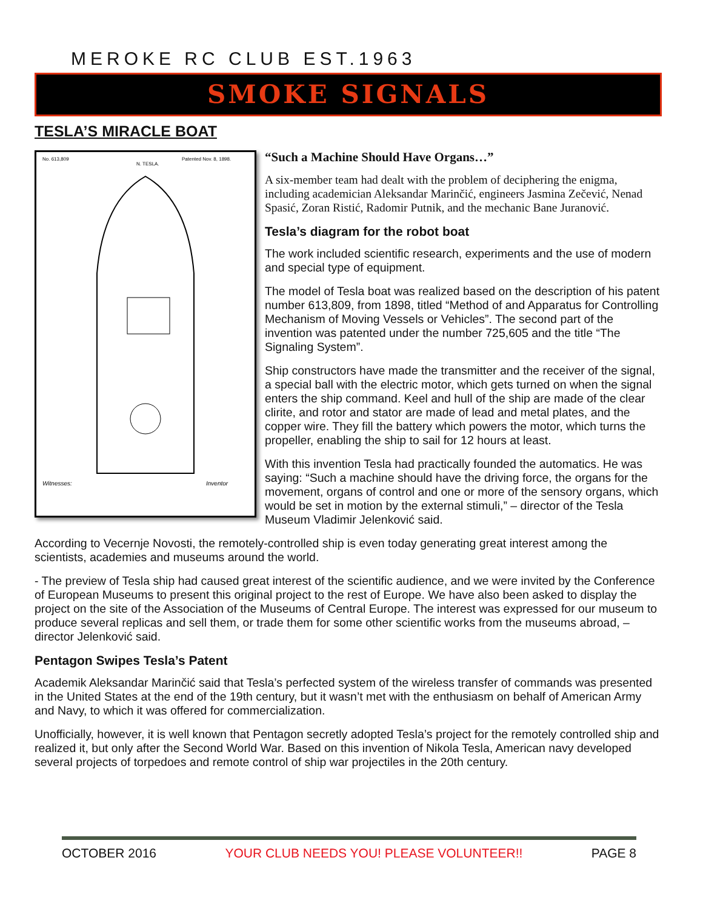MEROKE RC CLUB EST.1963
SMOKE SIGNALS
TESLA’S MIRACLE BOAT
No. 613,809
Patented Nov. 8, 1898.
N. TESLA.
Witnesses:
Inventor
“Such a Machine Should Have Organs…”
A six-member team had dealt with the problem of deciphering the enigma, including academician Aleksandar Marinčić, engineers Jasmina Zečević, Nenad Spasić, Zoran Ristić, Radomir Putnik, and the mechanic Bane Juranović.
Tesla’s diagram for the robot boat
The work included scientific research, experiments and the use of modern and special type of equipment.
The model of Tesla boat was realized based on the description of his patent number 613,809, from 1898, titled “Method of and Apparatus for Controlling Mechanism of Moving Vessels or Vehicles”. The second part of the invention was patented under the number 725,605 and the title “The Signaling System”.
Ship constructors have made the transmitter and the receiver of the signal, a special ball with the electric motor, which gets turned on when the signal enters the ship command. Keel and hull of the ship are made of the clear clirite, and rotor and stator are made of lead and metal plates, and the copper wire. They fill the battery which powers the motor, which turns the propeller, enabling the ship to sail for 12 hours at least.
With this invention Tesla had practically founded the automatics. He was saying: “Such a machine should have the driving force, the organs for the movement, organs of control and one or more of the sensory organs, which would be set in motion by the external stimuli,” – director of the Tesla Museum Vladimir Jelenković said.
According to Vecernje Novosti, the remotely-controlled ship is even today generating great interest among the scientists, academies and museums around the world.
- The preview of Tesla ship had caused great interest of the scientific audience, and we were invited by the Conference of European Museums to present this original project to the rest of Europe. We have also been asked to display the project on the site of the Association of the Museums of Central Europe. The interest was expressed for our museum to produce several replicas and sell them, or trade them for some other scientific works from the museums abroad, – director Jelenković said.
Pentagon Swipes Tesla’s Patent
Academik Aleksandar Marinčić said that Tesla’s perfected system of the wireless transfer of commands was presented in the United States at the end of the 19th century, but it wasn’t met with the enthusiasm on behalf of American Army and Navy, to which it was offered for commercialization.
Unofficially, however, it is well known that Pentagon secretly adopted Tesla’s project for the remotely controlled ship and realized it, but only after the Second World War. Based on this invention of Nikola Tesla, American navy developed several projects of torpedoes and remote control of ship war projectiles in the 20th century.
OCTOBER 2016 YOUR CLUB NEEDS YOU! PLEASE VOLUNTEER!! PAGE 8